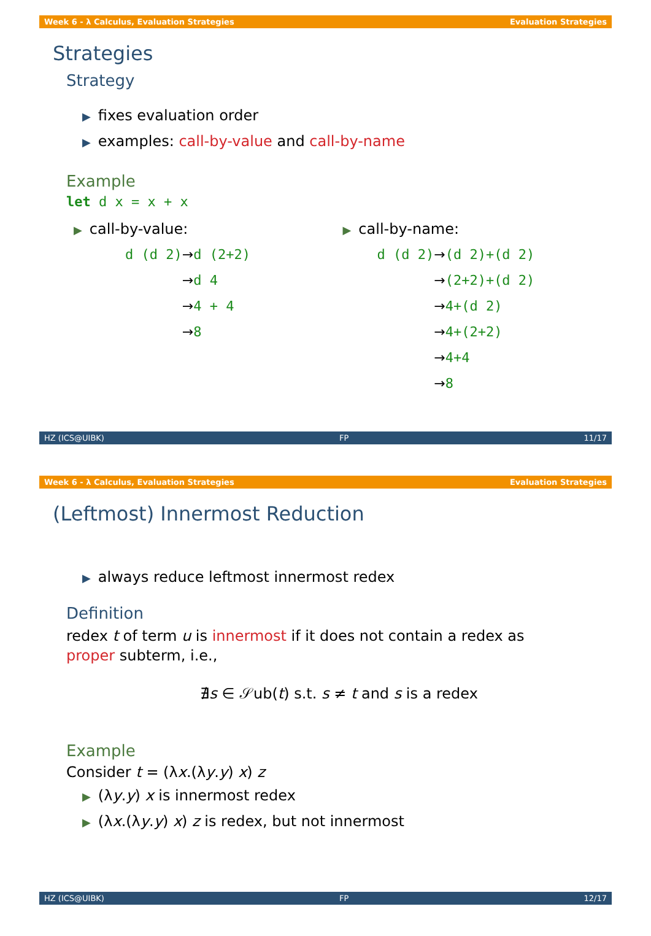Week 6 - λ Calculus, Evaluation Strategies Evaluation Strategies
Strategies
Strategy
▶ fixes evaluation order
▶ examples: call-by-value and call-by-name
Example
let d x = x + x
▶ call-by-value:
| d (d 2) | → d (2+2) |
| | → d 4 |
| | → 4 + 4 |
| | → 8 |
▶ call-by-name:
| d (d 2) | → (d 2)+(d 2) |
| | → (2+2)+(d 2) |
| | → 4+(d 2) |
| | → 4+(2+2) |
| | → 4+4 |
| | → 8 |
HZ (ICS@UIBK) FP 11/17
Week 6 - λ Calculus, Evaluation Strategies Evaluation Strategies
(Leftmost) Innermost Reduction
▶ always reduce leftmost innermost redex
Definition
redex t of term u is innermost if it does not contain a redex as proper subterm, i.e.,
∄s ∈ 𝒮ub(t) s.t. s ≠ t and s is a redex
Example
Consider t = (λx.(λy.y) x) z
▶ (λy.y) x is innermost redex
▶ (λx.(λy.y) x) z is redex, but not innermost
HZ (ICS@UIBK) FP 12/17